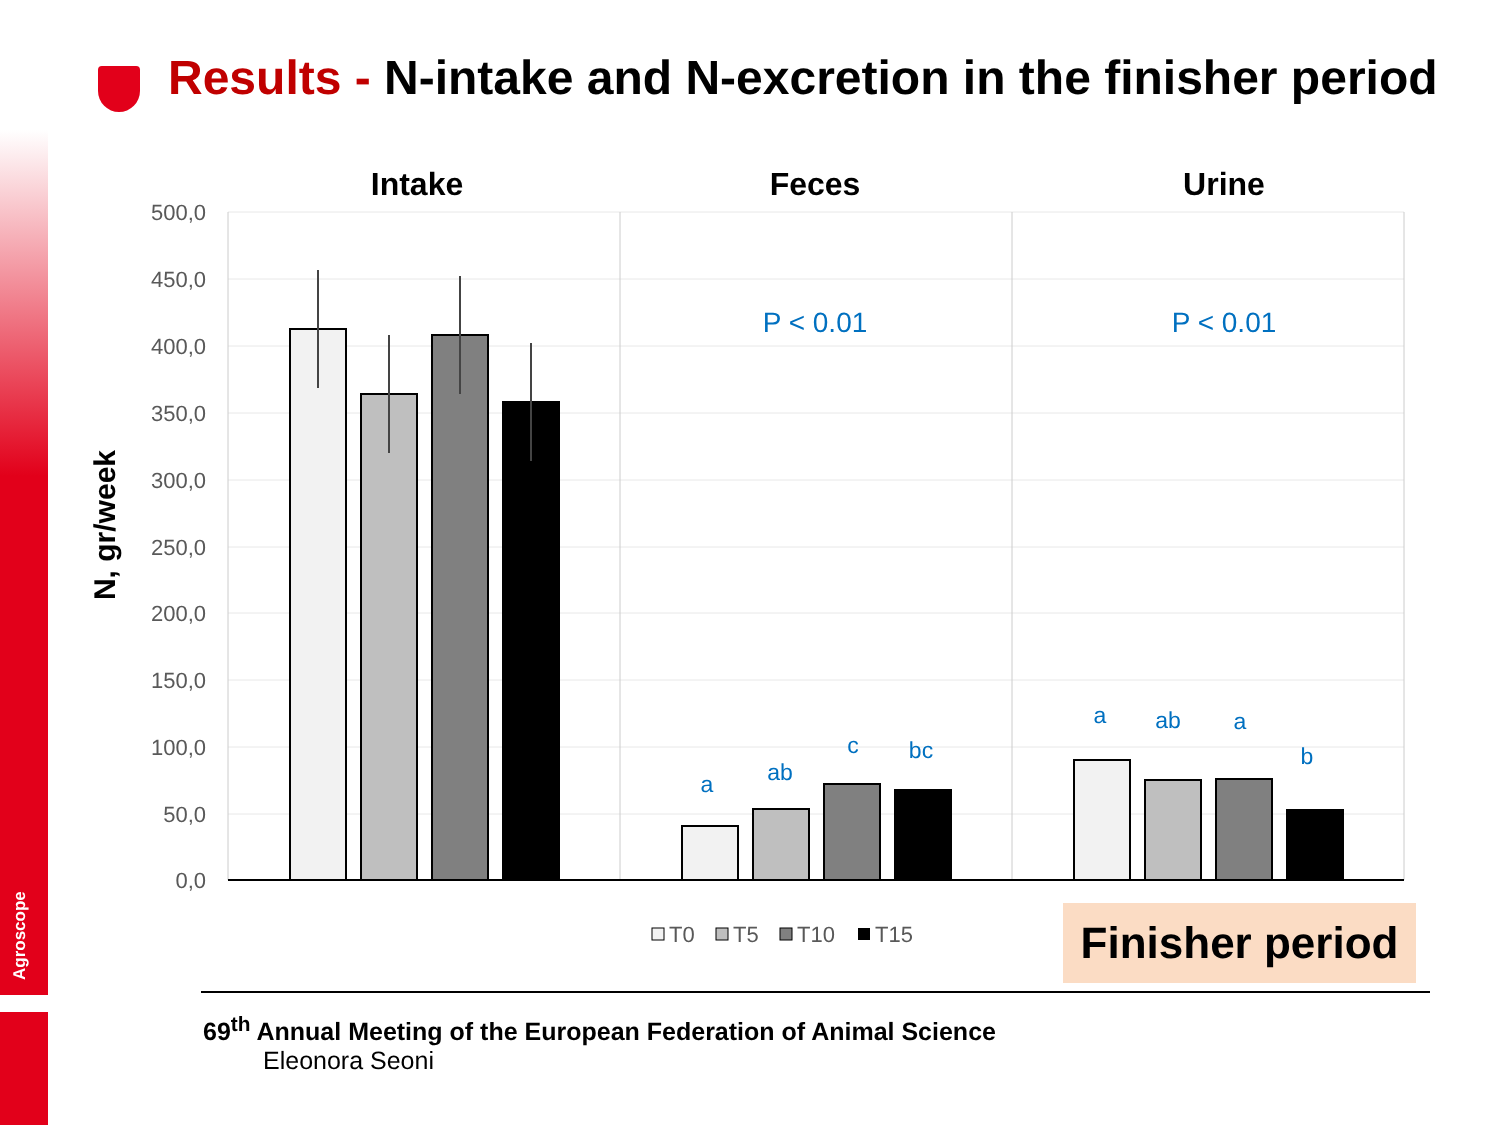Agroscope
Results - N-intake and N-excretion in the finisher period
N, gr/week
500,0
450,0
400,0
350,0
300,0
250,0
200,0
150,0
100,0
50,0
0,0
Intake
Feces
Urine
P < 0.01
P < 0.01
a
ab
c
bc
a
ab
a
b
T0
T5
T10
T15
Finisher period
69<sup>th</sup> Annual Meeting of the European Federation of Animal Science
Eleonora Seoni